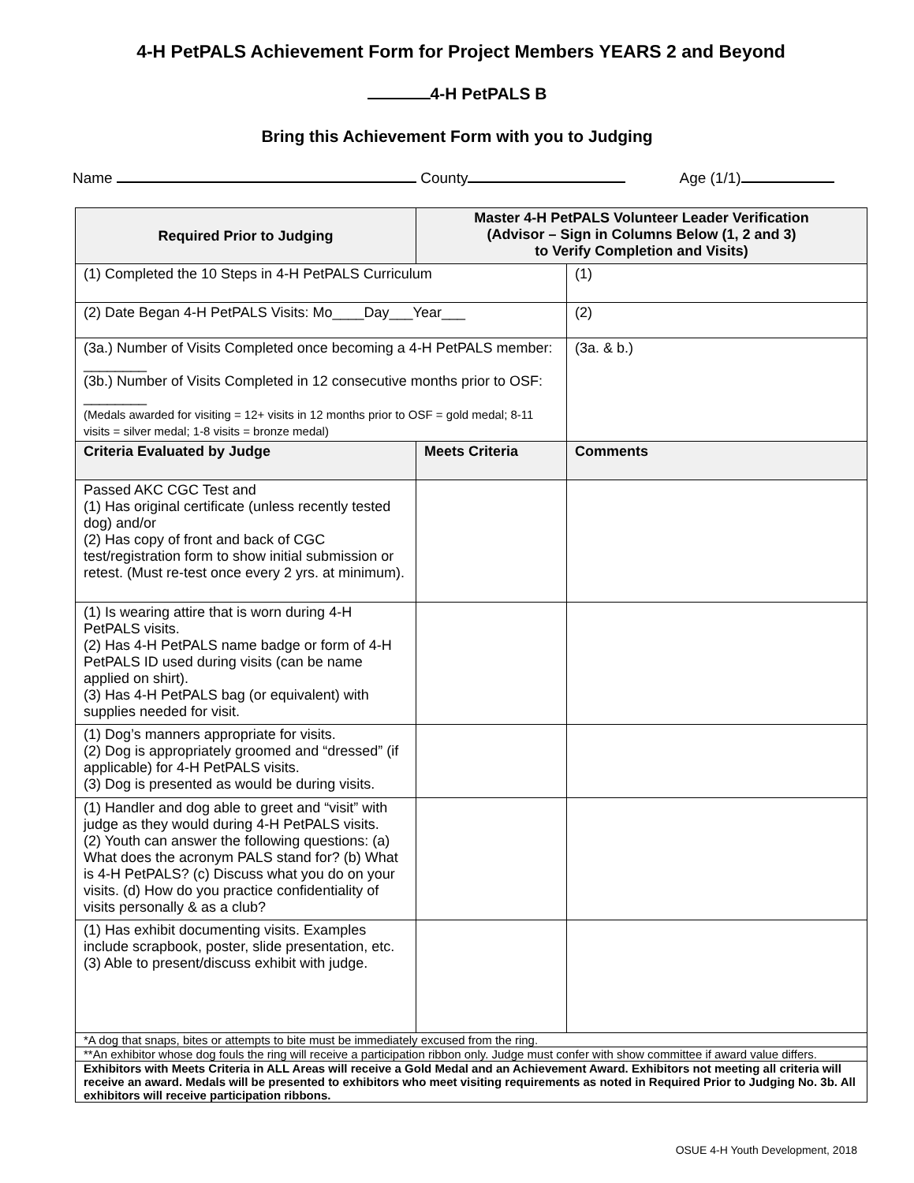4-H PetPALS Achievement Form for Project Members YEARS 2 and Beyond
4-H PetPALS B
Bring this Achievement Form with you to Judging
Name County Age (1/1)
| Required Prior to Judging | Master 4-H PetPALS Volunteer Leader Verification (Advisor – Sign in Columns Below (1, 2 and 3) to Verify Completion and Visits) | |
| --- | --- | --- |
| (1) Completed the 10 Steps in 4-H PetPALS Curriculum | | (1) |
| (2) Date Began 4-H PetPALS Visits: Mo____Day___Year___ | | (2) |
| (3a.) Number of Visits Completed once becoming a 4-H PetPALS member: ________ (3b.) Number of Visits Completed in 12 consecutive months prior to OSF: ________ (Medals awarded for visiting = 12+ visits in 12 months prior to OSF = gold medal; 8-11 visits = silver medal; 1-8 visits = bronze medal) | | (3a. & b.) |
| Criteria Evaluated by Judge | Meets Criteria | Comments |
| Passed AKC CGC Test and (1) Has original certificate (unless recently tested dog) and/or (2) Has copy of front and back of CGC test/registration form to show initial submission or retest. (Must re-test once every 2 yrs. at minimum). | | |
| (1) Is wearing attire that is worn during 4-H PetPALS visits. (2) Has 4-H PetPALS name badge or form of 4-H PetPALS ID used during visits (can be name applied on shirt). (3) Has 4-H PetPALS bag (or equivalent) with supplies needed for visit. | | |
| (1) Dog’s manners appropriate for visits. (2) Dog is appropriately groomed and “dressed” (if applicable) for 4-H PetPALS visits. (3) Dog is presented as would be during visits. | | |
| (1) Handler and dog able to greet and “visit” with judge as they would during 4-H PetPALS visits. (2) Youth can answer the following questions: (a) What does the acronym PALS stand for? (b) What is 4-H PetPALS? (c) Discuss what you do on your visits. (d) How do you practice confidentiality of visits personally & as a club? | | |
| (1) Has exhibit documenting visits. Examples include scrapbook, poster, slide presentation, etc. (3) Able to present/discuss exhibit with judge. | | |
| *A dog that snaps, bites or attempts to bite must be immediately excused from the ring. | | |
| **An exhibitor whose dog fouls the ring will receive a participation ribbon only. Judge must confer with show committee if award value differs. | | |
| Exhibitors with Meets Criteria in ALL Areas will receive a Gold Medal and an Achievement Award. Exhibitors not meeting all criteria will receive an award. Medals will be presented to exhibitors who meet visiting requirements as noted in Required Prior to Judging No. 3b. All exhibitors will receive participation ribbons. | | |
OSUE 4-H Youth Development, 2018